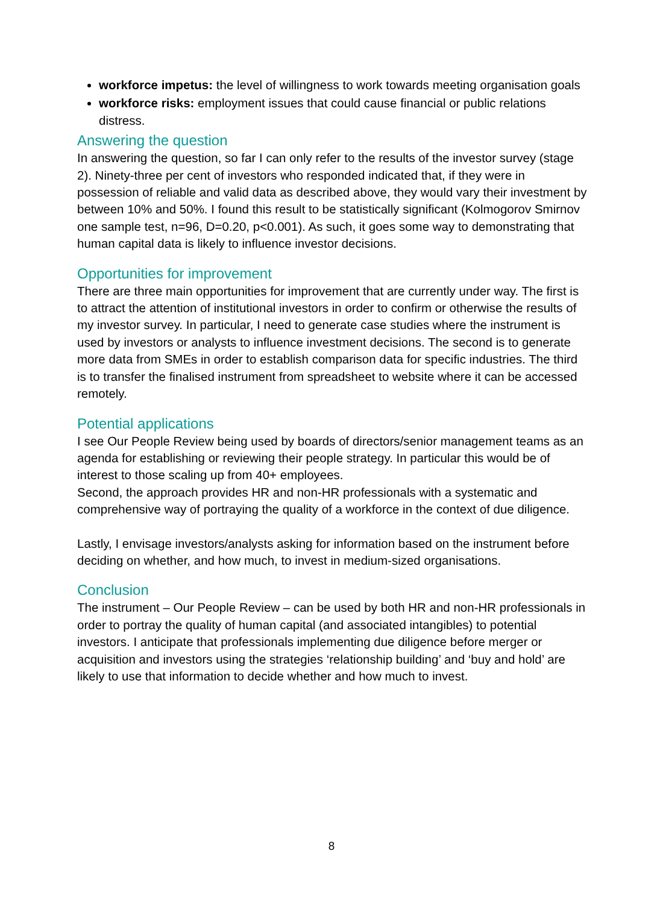workforce impetus: the level of willingness to work towards meeting organisation goals
workforce risks: employment issues that could cause financial or public relations distress.
Answering the question
In answering the question, so far I can only refer to the results of the investor survey (stage 2). Ninety-three per cent of investors who responded indicated that, if they were in possession of reliable and valid data as described above, they would vary their investment by between 10% and 50%. I found this result to be statistically significant (Kolmogorov Smirnov one sample test, n=96, D=0.20, p<0.001). As such, it goes some way to demonstrating that human capital data is likely to influence investor decisions.
Opportunities for improvement
There are three main opportunities for improvement that are currently under way. The first is to attract the attention of institutional investors in order to confirm or otherwise the results of my investor survey. In particular, I need to generate case studies where the instrument is used by investors or analysts to influence investment decisions. The second is to generate more data from SMEs in order to establish comparison data for specific industries. The third is to transfer the finalised instrument from spreadsheet to website where it can be accessed remotely.
Potential applications
I see Our People Review being used by boards of directors/senior management teams as an agenda for establishing or reviewing their people strategy. In particular this would be of interest to those scaling up from 40+ employees.
Second, the approach provides HR and non-HR professionals with a systematic and comprehensive way of portraying the quality of a workforce in the context of due diligence.
Lastly, I envisage investors/analysts asking for information based on the instrument before deciding on whether, and how much, to invest in medium-sized organisations.
Conclusion
The instrument – Our People Review – can be used by both HR and non-HR professionals in order to portray the quality of human capital (and associated intangibles) to potential investors. I anticipate that professionals implementing due diligence before merger or acquisition and investors using the strategies ‘relationship building’ and ‘buy and hold’ are likely to use that information to decide whether and how much to invest.
8